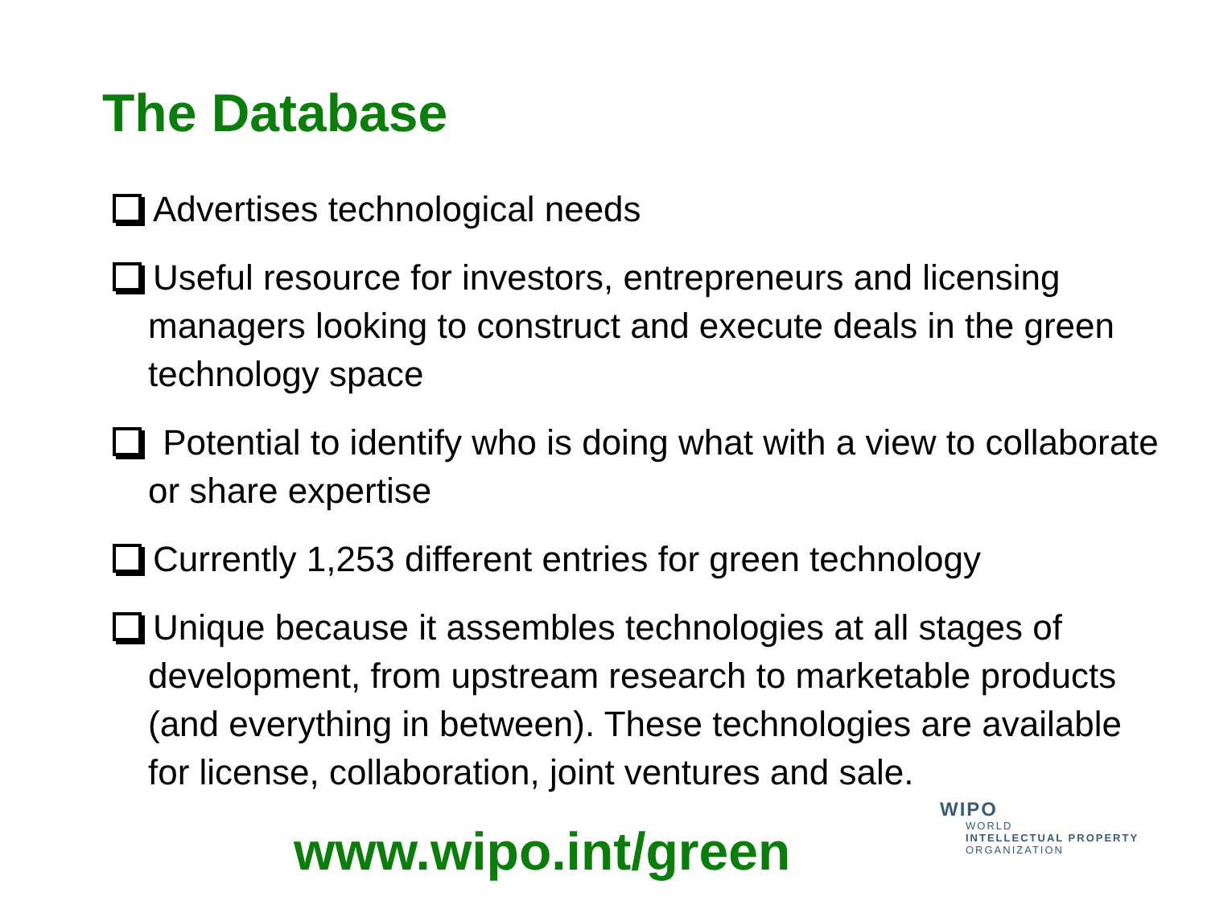The Database
Advertises technological needs
Useful resource for investors, entrepreneurs and licensing managers looking to construct and execute deals in the green technology space
Potential to identify who is doing what with a view to collaborate or share expertise
Currently 1,253 different entries for green technology
Unique because it assembles technologies at all stages of development, from upstream research to marketable products (and everything in between). These technologies are available for license, collaboration, joint ventures and sale.
www.wipo.int/green
WIPO
WORLD
INTELLECTUAL PROPERTY
ORGANIZATION